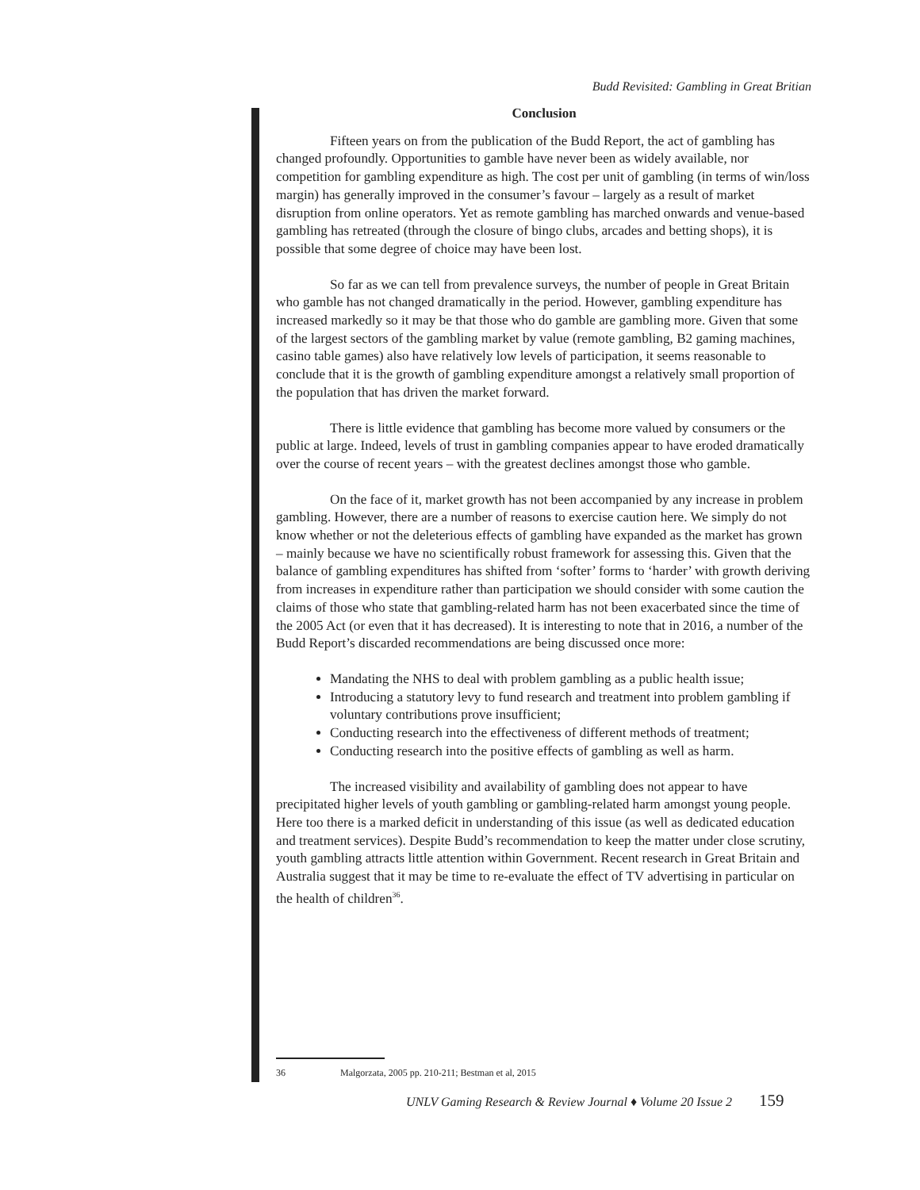Budd Revisited: Gambling in Great Britian
Conclusion
Fifteen years on from the publication of the Budd Report, the act of gambling has changed profoundly. Opportunities to gamble have never been as widely available, nor competition for gambling expenditure as high. The cost per unit of gambling (in terms of win/loss margin) has generally improved in the consumer’s favour – largely as a result of market disruption from online operators. Yet as remote gambling has marched onwards and venue-based gambling has retreated (through the closure of bingo clubs, arcades and betting shops), it is possible that some degree of choice may have been lost.
So far as we can tell from prevalence surveys, the number of people in Great Britain who gamble has not changed dramatically in the period. However, gambling expenditure has increased markedly so it may be that those who do gamble are gambling more. Given that some of the largest sectors of the gambling market by value (remote gambling, B2 gaming machines, casino table games) also have relatively low levels of participation, it seems reasonable to conclude that it is the growth of gambling expenditure amongst a relatively small proportion of the population that has driven the market forward.
There is little evidence that gambling has become more valued by consumers or the public at large. Indeed, levels of trust in gambling companies appear to have eroded dramatically over the course of recent years – with the greatest declines amongst those who gamble.
On the face of it, market growth has not been accompanied by any increase in problem gambling. However, there are a number of reasons to exercise caution here. We simply do not know whether or not the deleterious effects of gambling have expanded as the market has grown – mainly because we have no scientifically robust framework for assessing this. Given that the balance of gambling expenditures has shifted from ‘softer’ forms to ‘harder’ with growth deriving from increases in expenditure rather than participation we should consider with some caution the claims of those who state that gambling-related harm has not been exacerbated since the time of the 2005 Act (or even that it has decreased). It is interesting to note that in 2016, a number of the Budd Report’s discarded recommendations are being discussed once more:
Mandating the NHS to deal with problem gambling as a public health issue;
Introducing a statutory levy to fund research and treatment into problem gambling if voluntary contributions prove insufficient;
Conducting research into the effectiveness of different methods of treatment;
Conducting research into the positive effects of gambling as well as harm.
The increased visibility and availability of gambling does not appear to have precipitated higher levels of youth gambling or gambling-related harm amongst young people. Here too there is a marked deficit in understanding of this issue (as well as dedicated education and treatment services). Despite Budd’s recommendation to keep the matter under close scrutiny, youth gambling attracts little attention within Government. Recent research in Great Britain and Australia suggest that it may be time to re-evaluate the effect of TV advertising in particular on the health of children<sup>36</sup>.
36 Malgorzata, 2005 pp. 210-211; Bestman et al, 2015
UNLV Gaming Research & Review Journal ♦ Volume 20 Issue 2 159